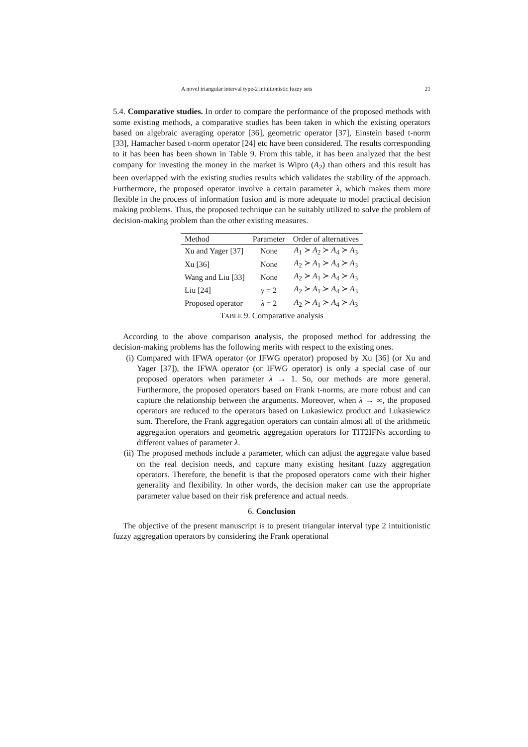A novel triangular interval type-2 intuitionistic fuzzy sets 21
5.4. Comparative studies. In order to compare the performance of the proposed methods with some existing methods, a comparative studies has been taken in which the existing operators based on algebraic averaging operator [36], geometric operator [37], Einstein based t-norm [33], Hamacher based t-norm operator [24] etc have been considered. The results corresponding to it has been has been shown in Table 9. From this table, it has been analyzed that the best company for investing the money in the market is Wipro (A<sub>2</sub>) than others and this result has been overlapped with the existing studies results which validates the stability of the approach. Furthermore, the proposed operator involve a certain parameter λ, which makes them more flexible in the process of information fusion and is more adequate to model practical decision making problems. Thus, the proposed technique can be suitably utilized to solve the problem of decision-making problem than the other existing measures.
| Method | Parameter | Order of alternatives |
| --- | --- | --- |
| Xu and Yager [37] | None | A<sub>1</sub> ≻ A<sub>2</sub> ≻ A<sub>4</sub> ≻ A<sub>3</sub> |
| Xu [36] | None | A<sub>2</sub> ≻ A<sub>1</sub> ≻ A<sub>4</sub> ≻ A<sub>3</sub> |
| Wang and Liu [33] | None | A<sub>2</sub> ≻ A<sub>1</sub> ≻ A<sub>4</sub> ≻ A<sub>3</sub> |
| Liu [24] | γ = 2 | A<sub>2</sub> ≻ A<sub>1</sub> ≻ A<sub>4</sub> ≻ A<sub>3</sub> |
| Proposed operator | λ = 2 | A<sub>2</sub> ≻ A<sub>1</sub> ≻ A<sub>4</sub> ≻ A<sub>3</sub> |
TABLE 9. Comparative analysis
According to the above comparison analysis, the proposed method for addressing the decision-making problems has the following merits with respect to the existing ones.
(i) Compared with IFWA operator (or IFWG operator) proposed by Xu [36] (or Xu and Yager [37]), the IFWA operator (or IFWG operator) is only a special case of our proposed operators when parameter λ → 1. So, our methods are more general. Furthermore, the proposed operators based on Frank t-norms, are more robust and can capture the relationship between the arguments. Moreover, when λ → ∞, the proposed operators are reduced to the operators based on Lukasiewicz product and Lukasiewicz sum. Therefore, the Frank aggregation operators can contain almost all of the arithmetic aggregation operators and geometric aggregation operators for TIT2IFNs according to different values of parameter λ.
(ii) The proposed methods include a parameter, which can adjust the aggregate value based on the real decision needs, and capture many existing hesitant fuzzy aggregation operators. Therefore, the benefit is that the proposed operators come with their higher generality and flexibility. In other words, the decision maker can use the appropriate parameter value based on their risk preference and actual needs.
6. Conclusion
The objective of the present manuscript is to present triangular interval type 2 intuitionistic fuzzy aggregation operators by considering the Frank operational